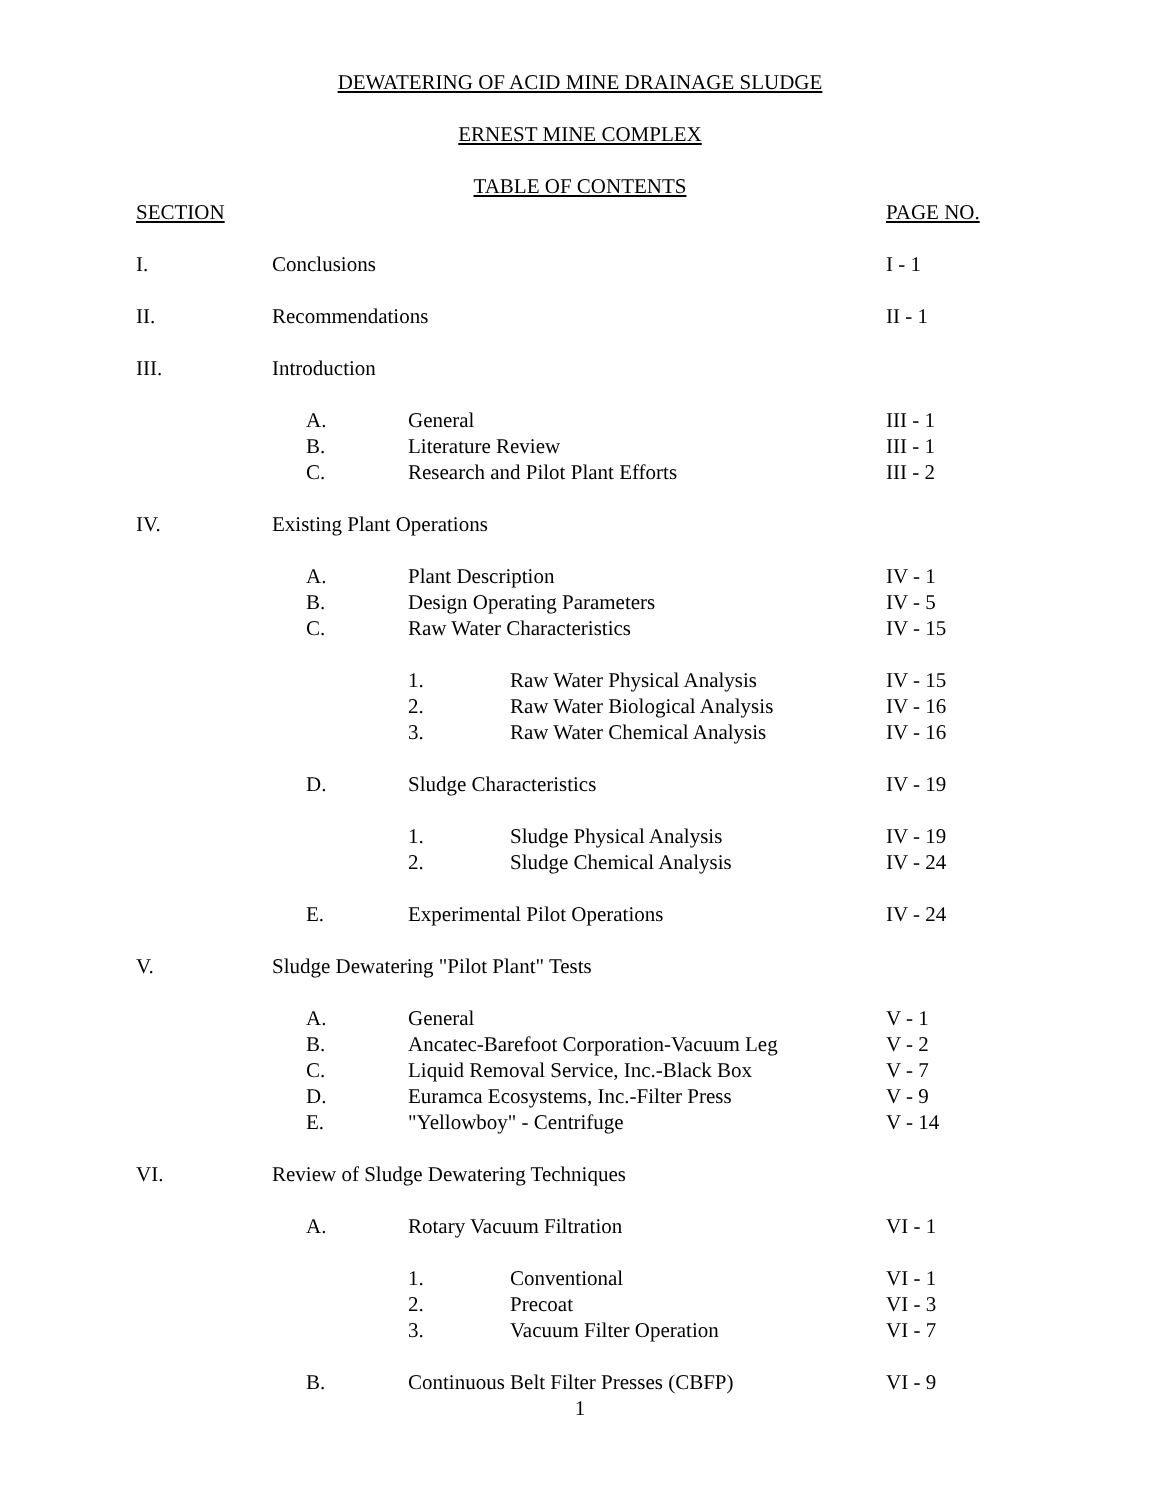DEWATERING OF ACID MINE DRAINAGE SLUDGE
ERNEST MINE COMPLEX
TABLE OF CONTENTS
SECTION PAGE NO.
I. Conclusions I - 1
II. Recommendations II - 1
III. Introduction
A. General III - 1
B. Literature Review III - 1
C. Research and Pilot Plant Efforts
III - 2
IV. Existing Plant Operations
A. Plant Description IV - 1
B. Design Operating Parameters IV - 5
C. Raw Water Characteristics IV - 15
1. Raw Water Physical Analysis IV - 15
2. Raw Water Biological Analysis IV - 16
3. Raw Water Chemical Analysis IV - 16
D. Sludge Characteristics IV - 19
1. Sludge Physical Analysis IV - 19
2. Sludge Chemical Analysis IV - 24
E. Experimental Pilot Operations IV - 24
V. Sludge Dewatering "Pilot Plant" Tests
A. General V - 1
B. Ancatec-Barefoot Corporation-Vacuum Leg
V - 2
C. Liquid Removal Service, Inc.-Black Box
V - 7
D. Euramca Ecosystems, Inc.-Filter Press
V - 9
E. "Yellowboy" - Centrifuge V - 14
VI. Review of Sludge Dewatering Techniques
A. Rotary Vacuum Filtration VI - 1
1. Conventional VI - 1
2. Precoat VI - 3
3. Vacuum Filter Operation VI - 7
B. Continuous Belt Filter Presses (CBFP)
VI - 9
1